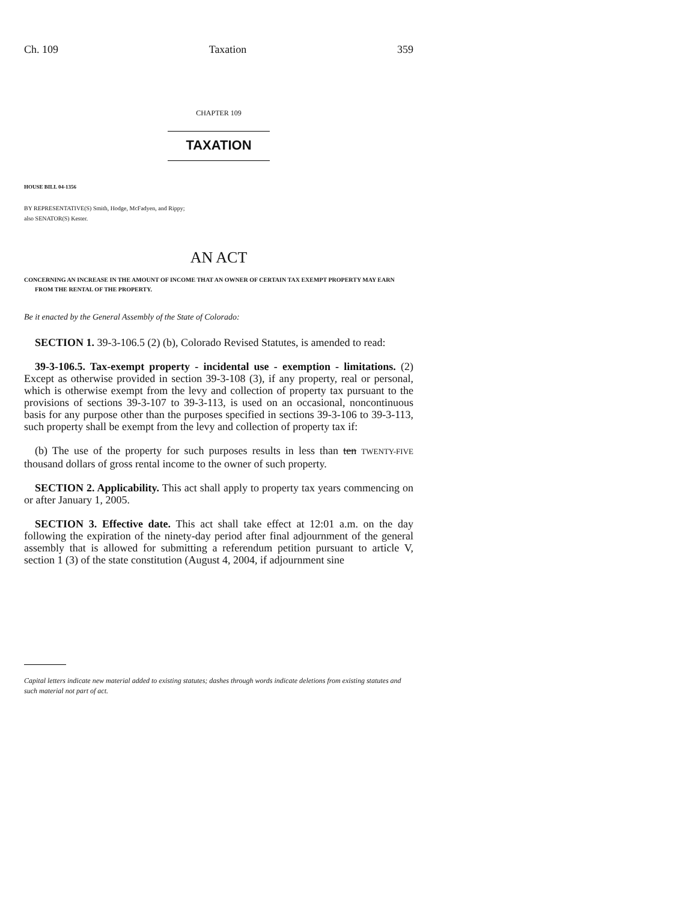Ch. 109 Taxation 359
CHAPTER 109
TAXATION
HOUSE BILL 04-1356
BY REPRESENTATIVE(S) Smith, Hodge, McFadyen, and Rippy;
also SENATOR(S) Kester.
AN ACT
CONCERNING AN INCREASE IN THE AMOUNT OF INCOME THAT AN OWNER OF CERTAIN TAX EXEMPT PROPERTY MAY EARN FROM THE RENTAL OF THE PROPERTY.
Be it enacted by the General Assembly of the State of Colorado:
SECTION 1. 39-3-106.5 (2) (b), Colorado Revised Statutes, is amended to read:
39-3-106.5. Tax-exempt property - incidental use - exemption - limitations. (2) Except as otherwise provided in section 39-3-108 (3), if any property, real or personal, which is otherwise exempt from the levy and collection of property tax pursuant to the provisions of sections 39-3-107 to 39-3-113, is used on an occasional, noncontinuous basis for any purpose other than the purposes specified in sections 39-3-106 to 39-3-113, such property shall be exempt from the levy and collection of property tax if:
(b) The use of the property for such purposes results in less than ten TWENTY-FIVE thousand dollars of gross rental income to the owner of such property.
SECTION 2. Applicability. This act shall apply to property tax years commencing on or after January 1, 2005.
SECTION 3. Effective date. This act shall take effect at 12:01 a.m. on the day following the expiration of the ninety-day period after final adjournment of the general assembly that is allowed for submitting a referendum petition pursuant to article V, section 1 (3) of the state constitution (August 4, 2004, if adjournment sine
Capital letters indicate new material added to existing statutes; dashes through words indicate deletions from existing statutes and such material not part of act.